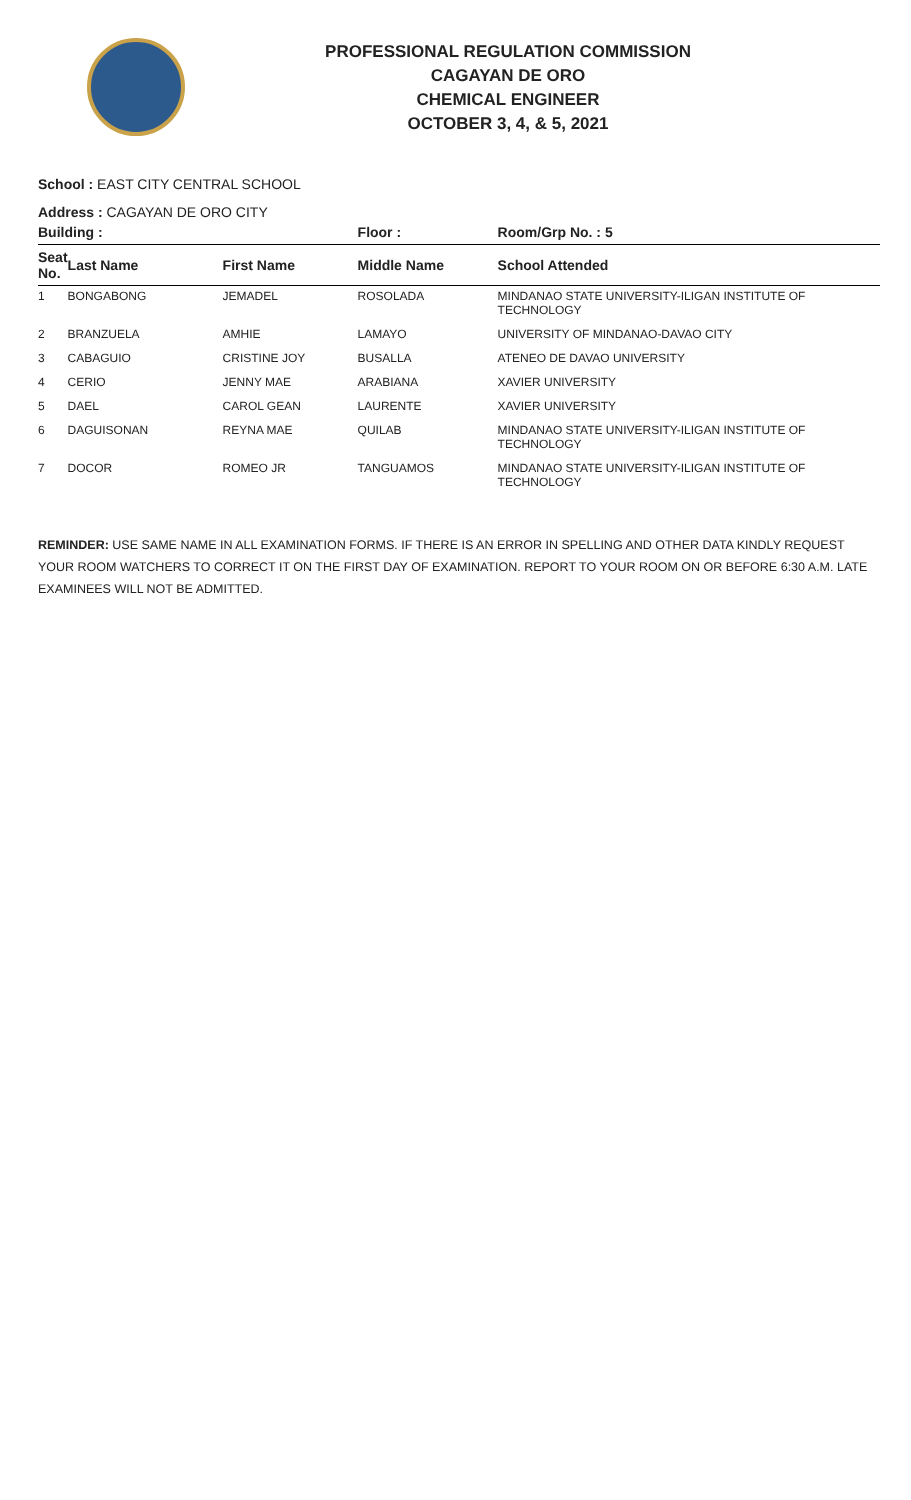PROFESSIONAL REGULATION COMMISSION
CAGAYAN DE ORO
CHEMICAL ENGINEER
OCTOBER 3, 4, & 5, 2021
School : EAST CITY CENTRAL SCHOOL
Address : CAGAYAN DE ORO CITY
| Building : | | | Floor : | Room/Grp No. : 5 |
| --- | --- | --- | --- | --- |
| Seat No. | Last Name | First Name | Middle Name | School Attended |
| 1 | BONGABONG | JEMADEL | ROSOLADA | MINDANAO STATE UNIVERSITY-ILIGAN INSTITUTE OF TECHNOLOGY |
| 2 | BRANZUELA | AMHIE | LAMAYO | UNIVERSITY OF MINDANAO-DAVAO CITY |
| 3 | CABAGUIO | CRISTINE JOY | BUSALLA | ATENEO DE DAVAO UNIVERSITY |
| 4 | CERIO | JENNY MAE | ARABIANA | XAVIER UNIVERSITY |
| 5 | DAEL | CAROL GEAN | LAURENTE | XAVIER UNIVERSITY |
| 6 | DAGUISONAN | REYNA MAE | QUILAB | MINDANAO STATE UNIVERSITY-ILIGAN INSTITUTE OF TECHNOLOGY |
| 7 | DOCOR | ROMEO JR | TANGUAMOS | MINDANAO STATE UNIVERSITY-ILIGAN INSTITUTE OF TECHNOLOGY |
REMINDER: USE SAME NAME IN ALL EXAMINATION FORMS. IF THERE IS AN ERROR IN SPELLING AND OTHER DATA KINDLY REQUEST YOUR ROOM WATCHERS TO CORRECT IT ON THE FIRST DAY OF EXAMINATION. REPORT TO YOUR ROOM ON OR BEFORE 6:30 A.M. LATE EXAMINEES WILL NOT BE ADMITTED.